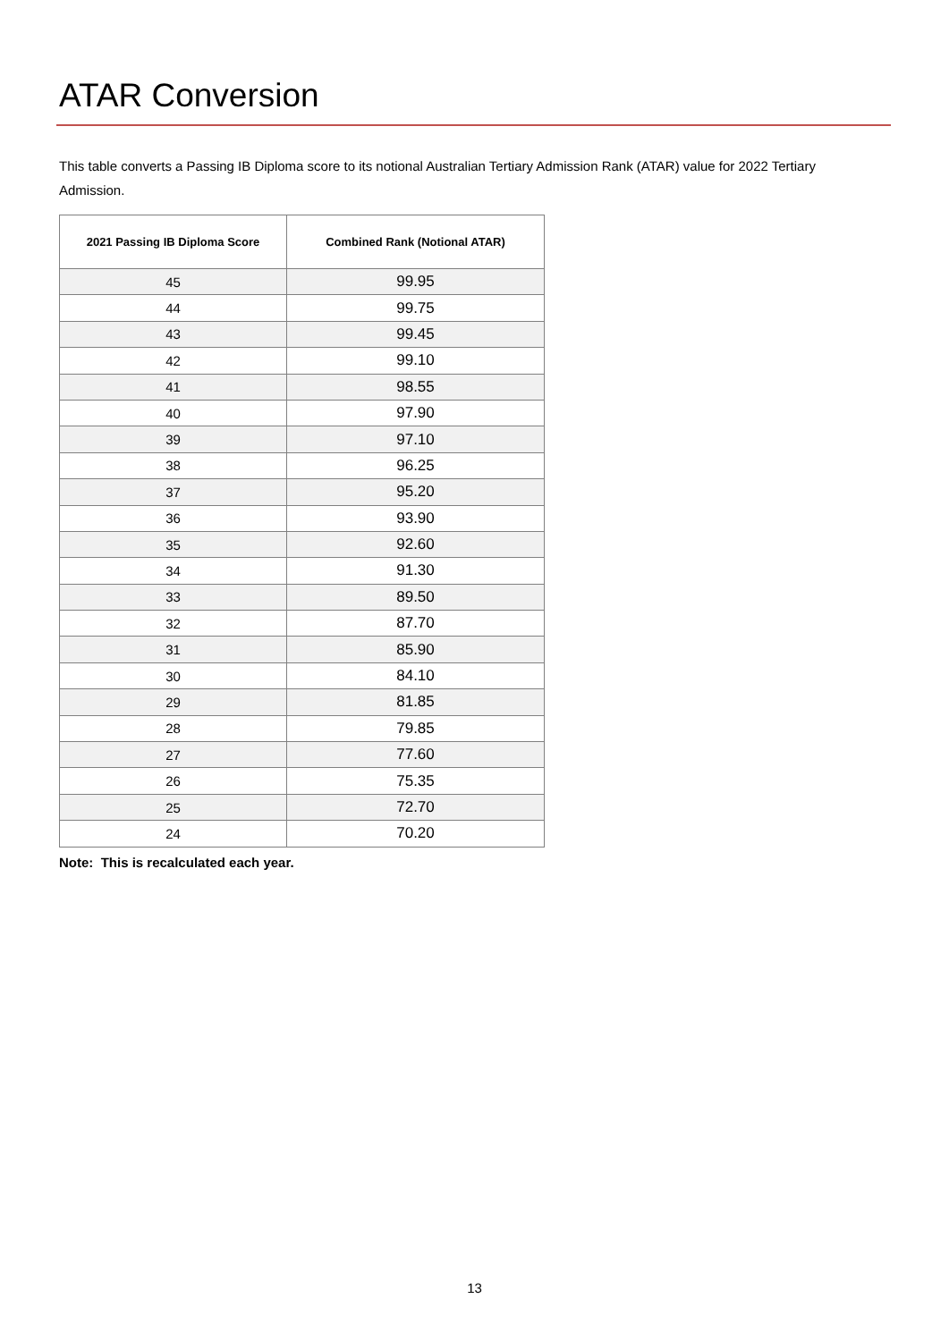ATAR Conversion
This table converts a Passing IB Diploma score to its notional Australian Tertiary Admission Rank (ATAR) value for 2022 Tertiary Admission.
| 2021 Passing IB Diploma Score | Combined Rank (Notional ATAR) |
| --- | --- |
| 45 | 99.95 |
| 44 | 99.75 |
| 43 | 99.45 |
| 42 | 99.10 |
| 41 | 98.55 |
| 40 | 97.90 |
| 39 | 97.10 |
| 38 | 96.25 |
| 37 | 95.20 |
| 36 | 93.90 |
| 35 | 92.60 |
| 34 | 91.30 |
| 33 | 89.50 |
| 32 | 87.70 |
| 31 | 85.90 |
| 30 | 84.10 |
| 29 | 81.85 |
| 28 | 79.85 |
| 27 | 77.60 |
| 26 | 75.35 |
| 25 | 72.70 |
| 24 | 70.20 |
Note: This is recalculated each year.
13